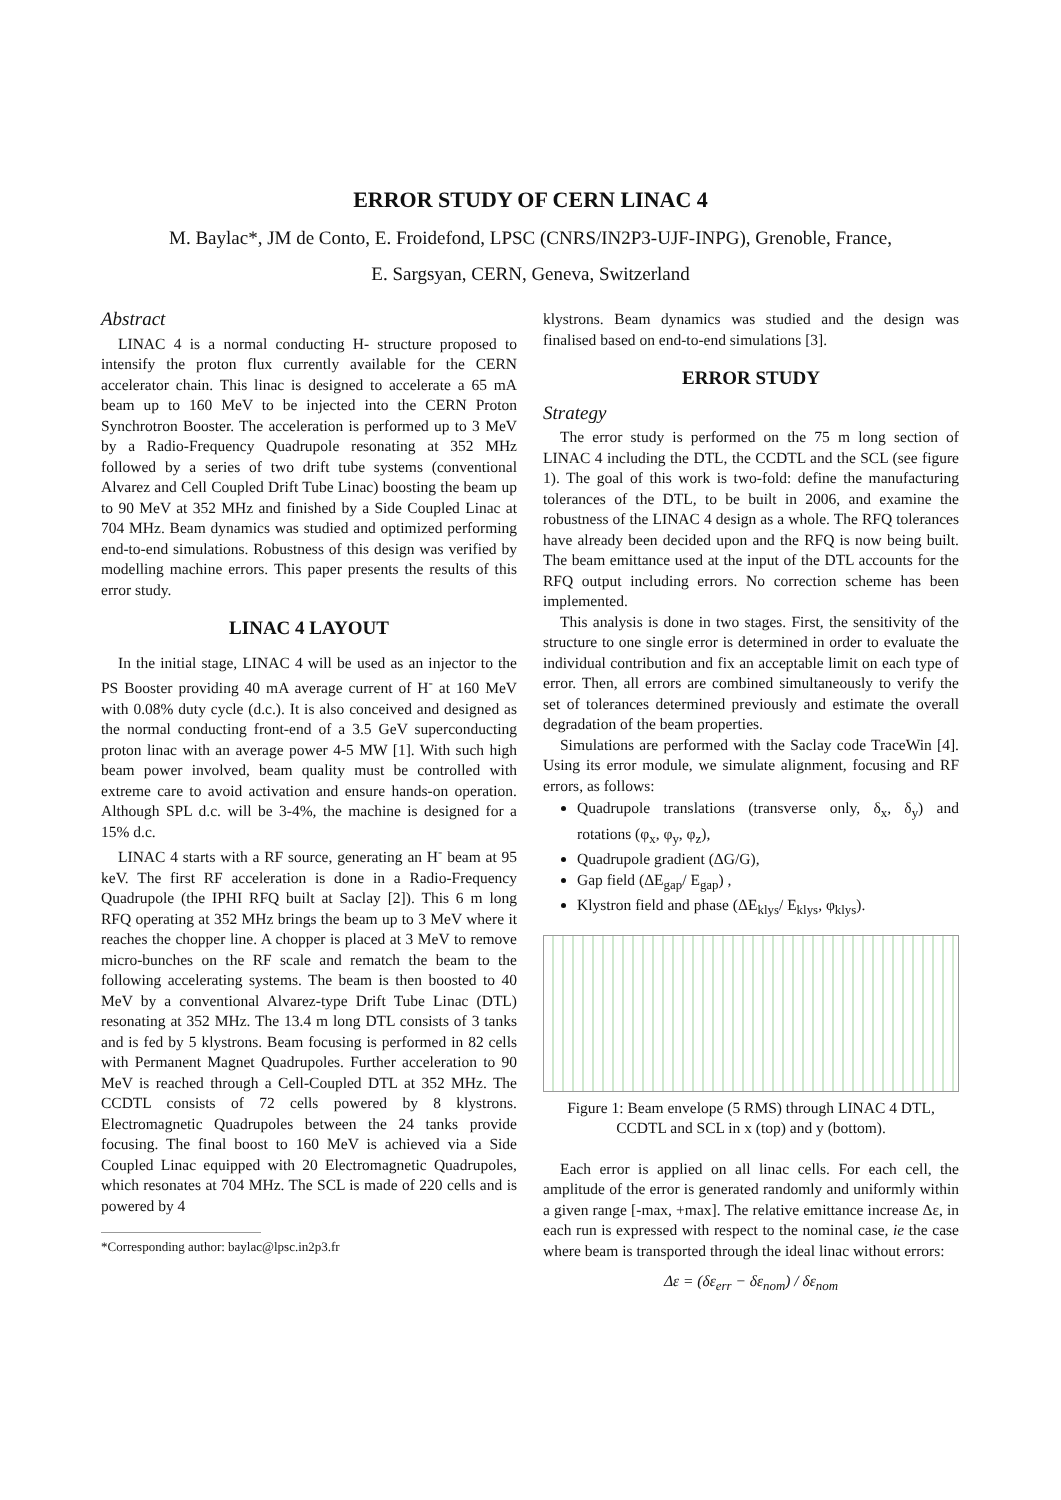ERROR STUDY OF CERN LINAC 4
M. Baylac*, JM de Conto, E. Froidefond, LPSC (CNRS/IN2P3-UJF-INPG), Grenoble, France,
E. Sargsyan, CERN, Geneva, Switzerland
Abstract
LINAC 4 is a normal conducting H- structure proposed to intensify the proton flux currently available for the CERN accelerator chain. This linac is designed to accelerate a 65 mA beam up to 160 MeV to be injected into the CERN Proton Synchrotron Booster. The acceleration is performed up to 3 MeV by a Radio-Frequency Quadrupole resonating at 352 MHz followed by a series of two drift tube systems (conventional Alvarez and Cell Coupled Drift Tube Linac) boosting the beam up to 90 MeV at 352 MHz and finished by a Side Coupled Linac at 704 MHz. Beam dynamics was studied and optimized performing end-to-end simulations. Robustness of this design was verified by modelling machine errors. This paper presents the results of this error study.
LINAC 4 LAYOUT
In the initial stage, LINAC 4 will be used as an injector to the PS Booster providing 40 mA average current of H<sup>-</sup> at 160 MeV with 0.08% duty cycle (d.c.). It is also conceived and designed as the normal conducting front-end of a 3.5 GeV superconducting proton linac with an average power 4-5 MW [1]. With such high beam power involved, beam quality must be controlled with extreme care to avoid activation and ensure hands-on operation. Although SPL d.c. will be 3-4%, the machine is designed for a 15% d.c.
LINAC 4 starts with a RF source, generating an H<sup>-</sup> beam at 95 keV. The first RF acceleration is done in a Radio-Frequency Quadrupole (the IPHI RFQ built at Saclay [2]). This 6 m long RFQ operating at 352 MHz brings the beam up to 3 MeV where it reaches the chopper line. A chopper is placed at 3 MeV to remove micro-bunches on the RF scale and rematch the beam to the following accelerating systems. The beam is then boosted to 40 MeV by a conventional Alvarez-type Drift Tube Linac (DTL) resonating at 352 MHz. The 13.4 m long DTL consists of 3 tanks and is fed by 5 klystrons. Beam focusing is performed in 82 cells with Permanent Magnet Quadrupoles. Further acceleration to 90 MeV is reached through a Cell-Coupled DTL at 352 MHz. The CCDTL consists of 72 cells powered by 8 klystrons. Electromagnetic Quadrupoles between the 24 tanks provide focusing. The final boost to 160 MeV is achieved via a Side Coupled Linac equipped with 20 Electromagnetic Quadrupoles, which resonates at 704 MHz. The SCL is made of 220 cells and is powered by 4
*Corresponding author: baylac@lpsc.in2p3.fr
klystrons. Beam dynamics was studied and the design was finalised based on end-to-end simulations [3].
ERROR STUDY
Strategy
The error study is performed on the 75 m long section of LINAC 4 including the DTL, the CCDTL and the SCL (see figure 1). The goal of this work is two-fold: define the manufacturing tolerances of the DTL, to be built in 2006, and examine the robustness of the LINAC 4 design as a whole. The RFQ tolerances have already been decided upon and the RFQ is now being built. The beam emittance used at the input of the DTL accounts for the RFQ output including errors. No correction scheme has been implemented.
This analysis is done in two stages. First, the sensitivity of the structure to one single error is determined in order to evaluate the individual contribution and fix an acceptable limit on each type of error. Then, all errors are combined simultaneously to verify the set of tolerances determined previously and estimate the overall degradation of the beam properties.
Simulations are performed with the Saclay code TraceWin [4]. Using its error module, we simulate alignment, focusing and RF errors, as follows:
Quadrupole translations (transverse only, δ<sub>x</sub>, δ<sub>y</sub>) and rotations (φ<sub>x</sub>, φ<sub>y</sub>, φ<sub>z</sub>),
Quadrupole gradient (ΔG/G),
Gap field (ΔE<sub>gap</sub>/ E<sub>gap</sub>) ,
Klystron field and phase (ΔE<sub>klys</sub>/ E<sub>klys</sub>, φ<sub>klys</sub>).
Figure 1: Beam envelope (5 RMS) through LINAC 4 DTL, CCDTL and SCL in x (top) and y (bottom).
Each error is applied on all linac cells. For each cell, the amplitude of the error is generated randomly and uniformly within a given range [-max, +max]. The relative emittance increase Δε, in each run is expressed with respect to the nominal case, ie the case where beam is transported through the ideal linac without errors:
Δε = (δε<sub>err</sub> − δε<sub>nom</sub>) / δε<sub>nom</sub>